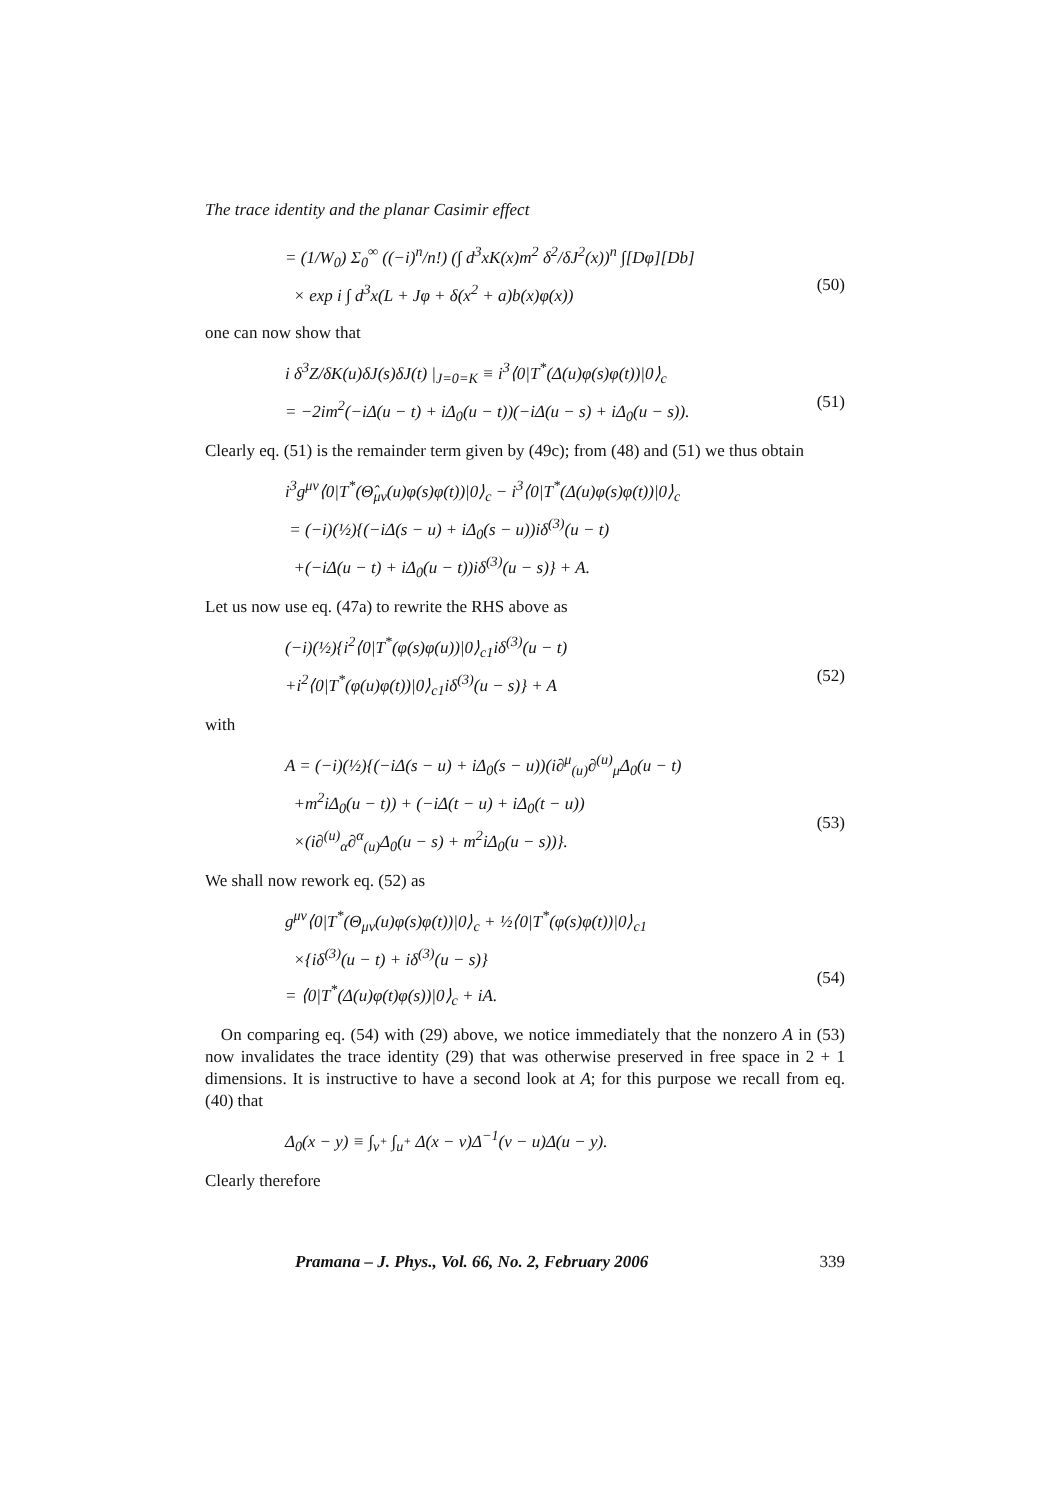The trace identity and the planar Casimir effect
= (1/W<sub>0</sub>) Σ<sub>0</sub><sup>∞</sup> ((−i)<sup>n</sup>/n!) (∫ d<sup>3</sup>xK(x)m<sup>2</sup> δ<sup>2</sup>/δJ<sup>2</sup>(x))<sup>n</sup> ∫[Dφ][Db]
× exp i ∫ d<sup>3</sup>x(L + Jφ + δ(x<sup>2</sup> + a)b(x)φ(x))
(50)
one can now show that
i δ<sup>3</sup>Z/δK(u)δJ(s)δJ(t) |<sub>J=0=K</sub> ≡ i<sup>3</sup>⟨0|T<sup>*</sup>(Δ(u)φ(s)φ(t))|0⟩<sub>c</sub>
= −2im<sup>2</sup>(−iΔ(u − t) + iΔ<sub>0</sub>(u − t))(−iΔ(u − s) + iΔ<sub>0</sub>(u − s)).
(51)
Clearly eq. (51) is the remainder term given by (49c); from (48) and (51) we thus obtain
i<sup>3</sup>g<sup>μν</sup>⟨0|T<sup>*</sup>(Θ̂<sub>μν</sub>(u)φ(s)φ(t))|0⟩<sub>c</sub> − i<sup>3</sup>⟨0|T<sup>*</sup>(Δ(u)φ(s)φ(t))|0⟩<sub>c</sub>
= (−i)(½){(−iΔ(s − u) + iΔ<sub>0</sub>(s − u))iδ<sup>(3)</sup>(u − t)
+(−iΔ(u − t) + iΔ<sub>0</sub>(u − t))iδ<sup>(3)</sup>(u − s)} + A.
Let us now use eq. (47a) to rewrite the RHS above as
(−i)(½){i<sup>2</sup>⟨0|T<sup>*</sup>(φ(s)φ(u))|0⟩<sub>c1</sub>iδ<sup>(3)</sup>(u − t)
+i<sup>2</sup>⟨0|T<sup>*</sup>(φ(u)φ(t))|0⟩<sub>c1</sub>iδ<sup>(3)</sup>(u − s)} + A
(52)
with
A = (−i)(½){(−iΔ(s − u) + iΔ<sub>0</sub>(s − u))(i∂<sup>μ</sup><sub>(u)</sub>∂<sup>(u)</sup><sub>μ</sub>Δ<sub>0</sub>(u − t)
+m<sup>2</sup>iΔ<sub>0</sub>(u − t)) + (−iΔ(t − u) + iΔ<sub>0</sub>(t − u))
×(i∂<sup>(u)</sup><sub>α</sub>∂<sup>α</sup><sub>(u)</sub>Δ<sub>0</sub>(u − s) + m<sup>2</sup>iΔ<sub>0</sub>(u − s))}.
(53)
We shall now rework eq. (52) as
g<sup>μν</sup>⟨0|T<sup>*</sup>(Θ<sub>μν</sub>(u)φ(s)φ(t))|0⟩<sub>c</sub> + ½⟨0|T<sup>*</sup>(φ(s)φ(t))|0⟩<sub>c1</sub>
×{iδ<sup>(3)</sup>(u − t) + iδ<sup>(3)</sup>(u − s)}
= ⟨0|T<sup>*</sup>(Δ(u)φ(t)φ(s))|0⟩<sub>c</sub> + iA.
(54)
On comparing eq. (54) with (29) above, we notice immediately that the nonzero A in (53) now invalidates the trace identity (29) that was otherwise preserved in free space in 2 + 1 dimensions. It is instructive to have a second look at A; for this purpose we recall from eq. (40) that
Δ<sub>0</sub>(x − y) ≡ ∫<sub>v<sup>+</sup></sub> ∫<sub>u<sup>+</sup></sub> Δ(x − v)Δ<sup>−1</sup>(v − u)Δ(u − y).
Clearly therefore
Pramana – J. Phys., Vol. 66, No. 2, February 2006 339